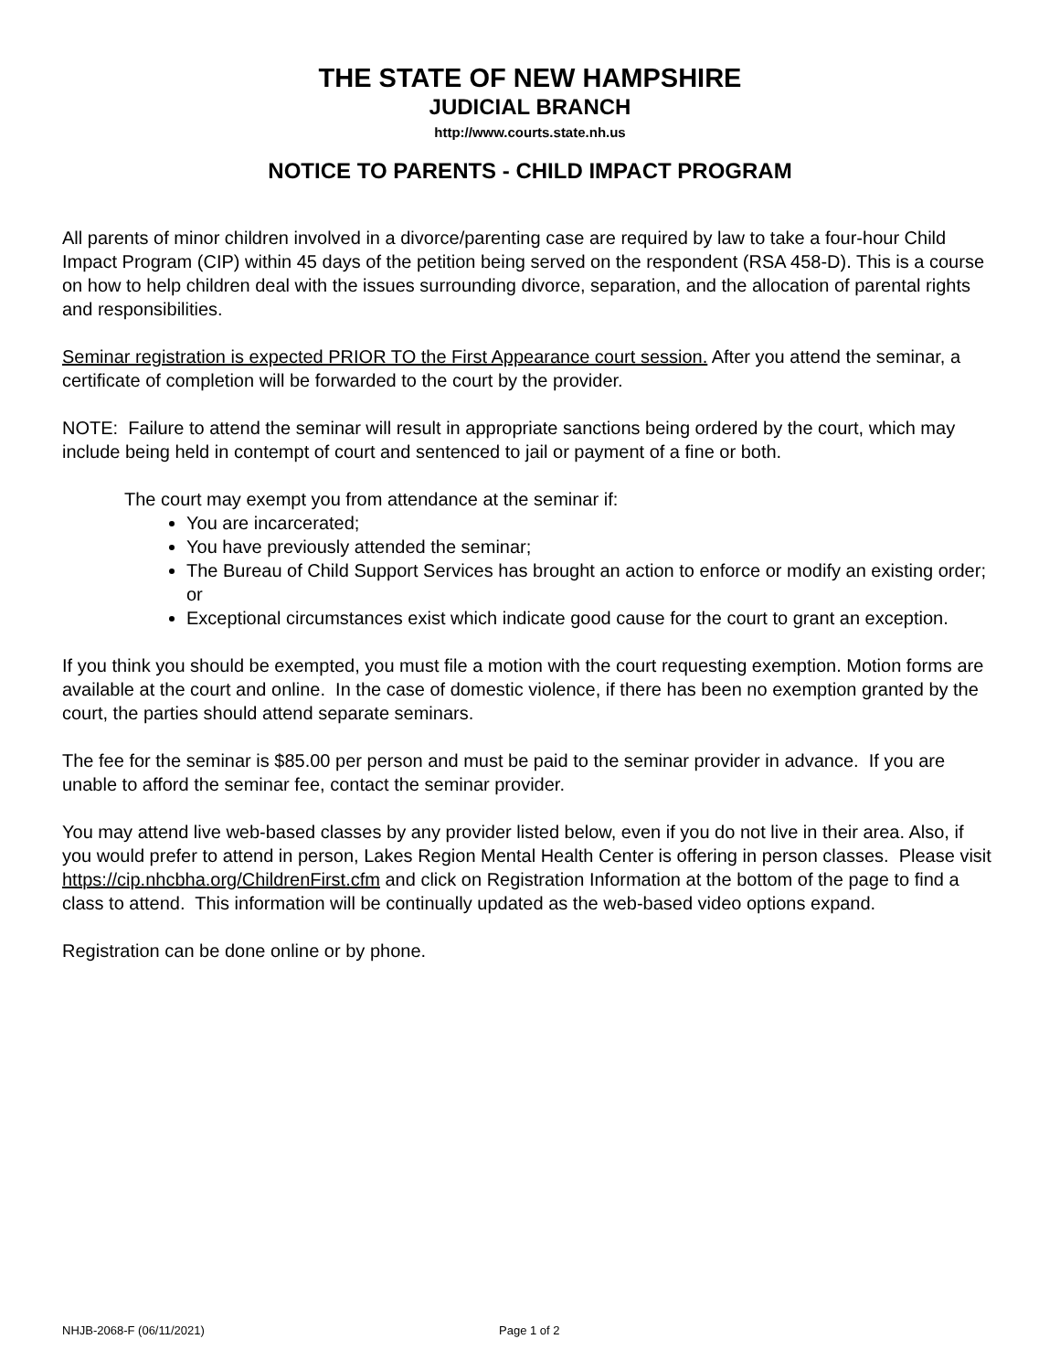THE STATE OF NEW HAMPSHIRE
JUDICIAL BRANCH
http://www.courts.state.nh.us
NOTICE TO PARENTS - CHILD IMPACT PROGRAM
All parents of minor children involved in a divorce/parenting case are required by law to take a four-hour Child Impact Program (CIP) within 45 days of the petition being served on the respondent (RSA 458-D). This is a course on how to help children deal with the issues surrounding divorce, separation, and the allocation of parental rights and responsibilities.
Seminar registration is expected PRIOR TO the First Appearance court session. After you attend the seminar, a certificate of completion will be forwarded to the court by the provider.
NOTE: Failure to attend the seminar will result in appropriate sanctions being ordered by the court, which may include being held in contempt of court and sentenced to jail or payment of a fine or both.
The court may exempt you from attendance at the seminar if:
You are incarcerated;
You have previously attended the seminar;
The Bureau of Child Support Services has brought an action to enforce or modify an existing order; or
Exceptional circumstances exist which indicate good cause for the court to grant an exception.
If you think you should be exempted, you must file a motion with the court requesting exemption. Motion forms are available at the court and online. In the case of domestic violence, if there has been no exemption granted by the court, the parties should attend separate seminars.
The fee for the seminar is $85.00 per person and must be paid to the seminar provider in advance. If you are unable to afford the seminar fee, contact the seminar provider.
You may attend live web-based classes by any provider listed below, even if you do not live in their area. Also, if you would prefer to attend in person, Lakes Region Mental Health Center is offering in person classes. Please visit https://cip.nhcbha.org/ChildrenFirst.cfm and click on Registration Information at the bottom of the page to find a class to attend. This information will be continually updated as the web-based video options expand.
Registration can be done online or by phone.
NHJB-2068-F (06/11/2021) Page 1 of 2